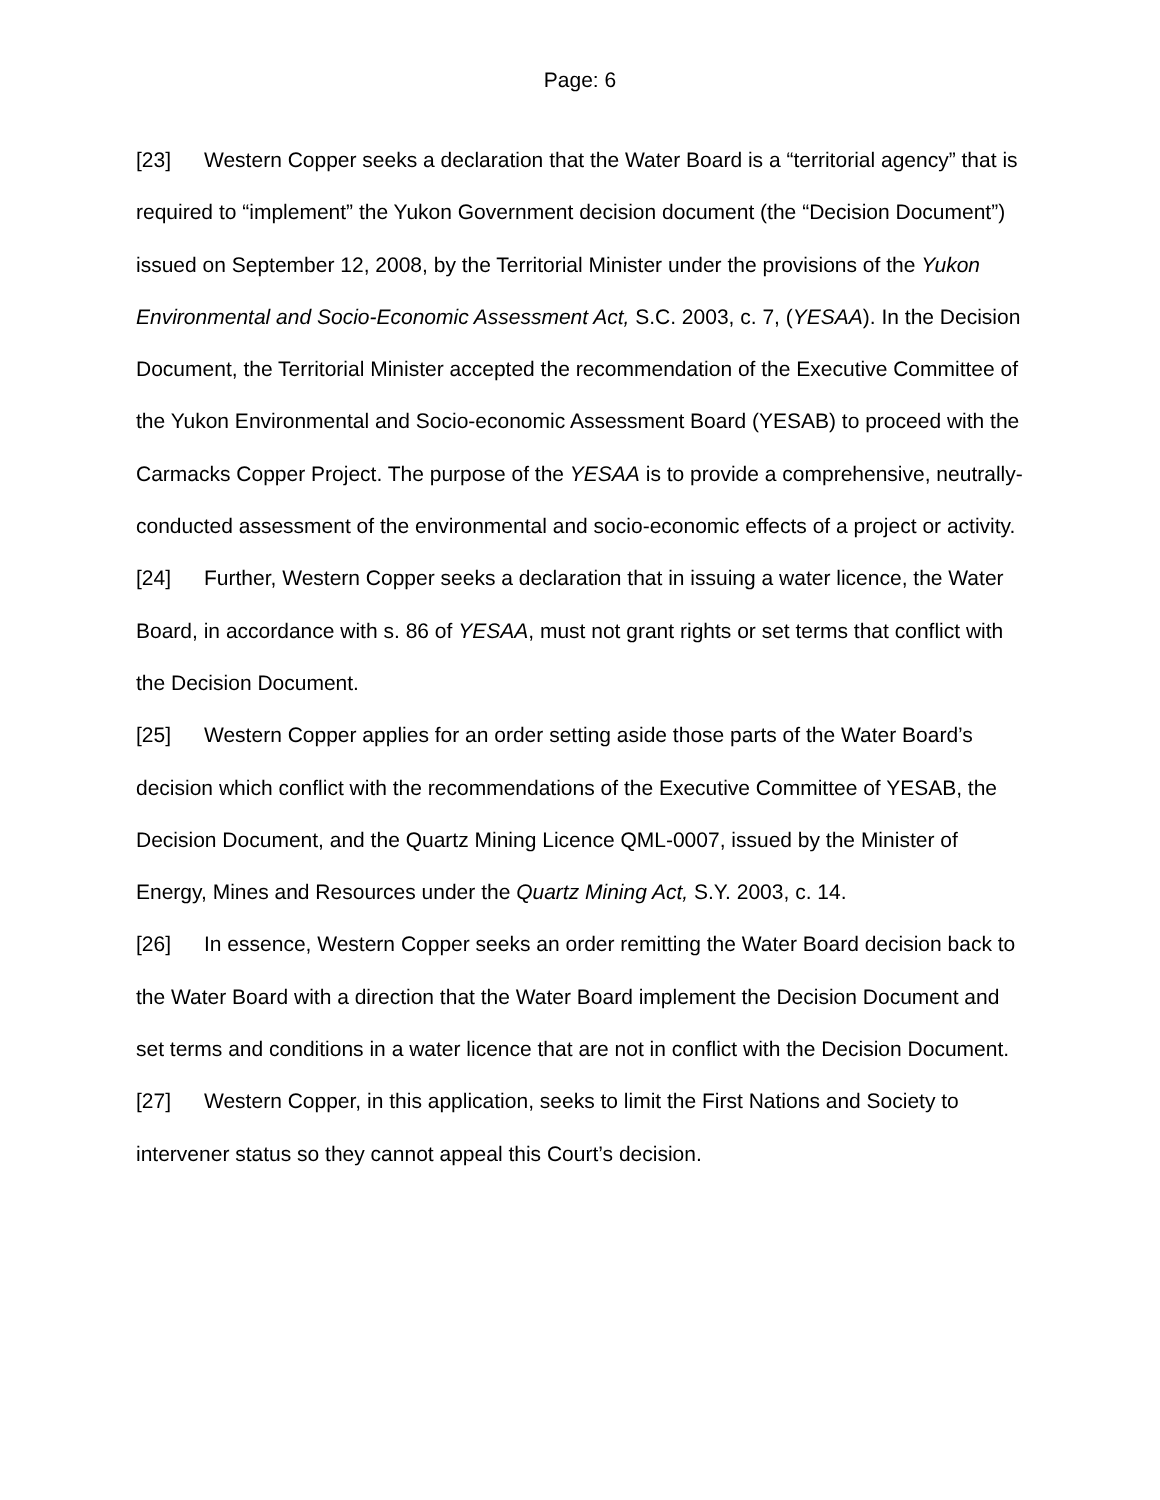Page: 6
[23] Western Copper seeks a declaration that the Water Board is a “territorial agency” that is required to “implement” the Yukon Government decision document (the “Decision Document”) issued on September 12, 2008, by the Territorial Minister under the provisions of the Yukon Environmental and Socio-Economic Assessment Act, S.C. 2003, c. 7, (YESAA). In the Decision Document, the Territorial Minister accepted the recommendation of the Executive Committee of the Yukon Environmental and Socio-economic Assessment Board (YESAB) to proceed with the Carmacks Copper Project. The purpose of the YESAA is to provide a comprehensive, neutrally-conducted assessment of the environmental and socio-economic effects of a project or activity.
[24] Further, Western Copper seeks a declaration that in issuing a water licence, the Water Board, in accordance with s. 86 of YESAA, must not grant rights or set terms that conflict with the Decision Document.
[25] Western Copper applies for an order setting aside those parts of the Water Board’s decision which conflict with the recommendations of the Executive Committee of YESAB, the Decision Document, and the Quartz Mining Licence QML-0007, issued by the Minister of Energy, Mines and Resources under the Quartz Mining Act, S.Y. 2003, c. 14.
[26] In essence, Western Copper seeks an order remitting the Water Board decision back to the Water Board with a direction that the Water Board implement the Decision Document and set terms and conditions in a water licence that are not in conflict with the Decision Document.
[27] Western Copper, in this application, seeks to limit the First Nations and Society to intervener status so they cannot appeal this Court’s decision.